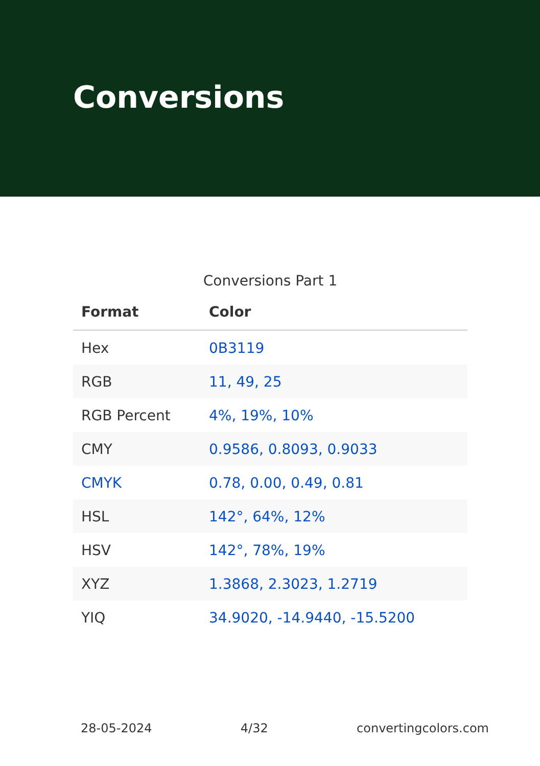Conversions
Conversions Part 1
| Format | Color |
| --- | --- |
| Hex | 0B3119 |
| RGB | 11, 49, 25 |
| RGB Percent | 4%, 19%, 10% |
| CMY | 0.9586, 0.8093, 0.9033 |
| CMYK | 0.78, 0.00, 0.49, 0.81 |
| HSL | 142°, 64%, 12% |
| HSV | 142°, 78%, 19% |
| XYZ | 1.3868, 2.3023, 1.2719 |
| YIQ | 34.9020, -14.9440, -15.5200 |
28-05-2024 4/32 convertingcolors.com